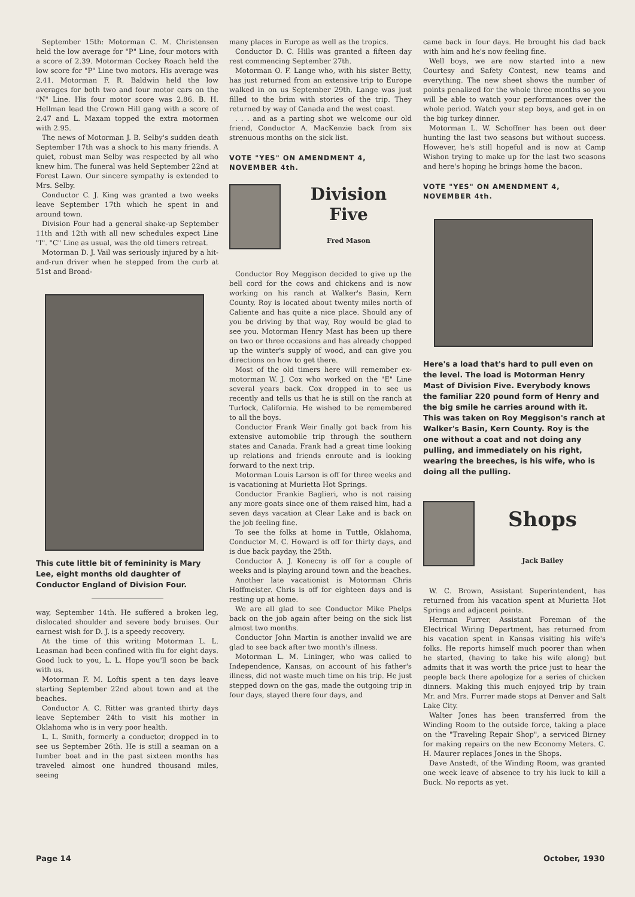September 15th: Motorman C. M. Christensen held the low average for "P" Line, four motors with a score of 2.39. Motorman Cockey Roach held the low score for "P" Line two motors. His average was 2.41. Motorman F. R. Baldwin held the low averages for both two and four motor cars on the "N" Line. His four motor score was 2.86. B. H. Hellman lead the Crown Hill gang with a score of 2.47 and L. Maxam topped the extra motormen with 2.95.
The news of Motorman J. B. Selby's sudden death September 17th was a shock to his many friends. A quiet, robust man Selby was respected by all who knew him. The funeral was held September 22nd at Forest Lawn. Our sincere sympathy is extended to Mrs. Selby.
Conductor C. J. King was granted a two weeks leave September 17th which he spent in and around town.
Division Four had a general shake-up September 11th and 12th with all new schedules expect Line "I". "C" Line as usual, was the old timers retreat.
Motorman D. J. Vail was seriously injured by a hit-and-run driver when he stepped from the curb at 51st and Broad-
This cute little bit of femininity is Mary Lee, eight months old daughter of Conductor England of Division Four.
way, September 14th. He suffered a broken leg, dislocated shoulder and severe body bruises. Our earnest wish for D. J. is a speedy recovery.
At the time of this writing Motorman L. L. Leasman had been confined with flu for eight days. Good luck to you, L. L. Hope you'll soon be back with us.
Motorman F. M. Loftis spent a ten days leave starting September 22nd about town and at the beaches.
Conductor A. C. Ritter was granted thirty days leave September 24th to visit his mother in Oklahoma who is in very poor health.
L. L. Smith, formerly a conductor, dropped in to see us September 26th. He is still a seaman on a lumber boat and in the past sixteen months has traveled almost one hundred thousand miles, seeing
many places in Europe as well as the tropics.
Conductor D. C. Hills was granted a fifteen day rest commencing September 27th.
Motorman O. F. Lange who, with his sister Betty, has just returned from an extensive trip to Europe walked in on us September 29th. Lange was just filled to the brim with stories of the trip. They returned by way of Canada and the west coast.
. . . and as a parting shot we welcome our old friend, Conductor A. MacKenzie back from six strenuous months on the sick list.
VOTE "YES" ON AMENDMENT 4, NOVEMBER 4th.
Division
Five
Fred Mason
Conductor Roy Meggison decided to give up the bell cord for the cows and chickens and is now working on his ranch at Walker's Basin, Kern County. Roy is located about twenty miles north of Caliente and has quite a nice place. Should any of you be driving by that way, Roy would be glad to see you. Motorman Henry Mast has been up there on two or three occasions and has already chopped up the winter's supply of wood, and can give you directions on how to get there.
Most of the old timers here will remember ex-motorman W. J. Cox who worked on the "E" Line several years back. Cox dropped in to see us recently and tells us that he is still on the ranch at Turlock, California. He wished to be remembered to all the boys.
Conductor Frank Weir finally got back from his extensive automobile trip through the southern states and Canada. Frank had a great time looking up relations and friends enroute and is looking forward to the next trip.
Motorman Louis Larson is off for three weeks and is vacationing at Murietta Hot Springs.
Conductor Frankie Baglieri, who is not raising any more goats since one of them raised him, had a seven days vacation at Clear Lake and is back on the job feeling fine.
To see the folks at home in Tuttle, Oklahoma, Conductor M. C. Howard is off for thirty days, and is due back payday, the 25th.
Conductor A. J. Konecny is off for a couple of weeks and is playing around town and the beaches.
Another late vacationist is Motorman Chris Hoffmeister. Chris is off for eighteen days and is resting up at home.
We are all glad to see Conductor Mike Phelps back on the job again after being on the sick list almost two months.
Conductor John Martin is another invalid we are glad to see back after two month's illness.
Motorman L. M. Lininger, who was called to Independence, Kansas, on account of his father's illness, did not waste much time on his trip. He just stepped down on the gas, made the outgoing trip in four days, stayed there four days, and
came back in four days. He brought his dad back with him and he's now feeling fine.
Well boys, we are now started into a new Courtesy and Safety Contest, new teams and everything. The new sheet shows the number of points penalized for the whole three months so you will be able to watch your performances over the whole period. Watch your step boys, and get in on the big turkey dinner.
Motorman L. W. Schoffner has been out deer hunting the last two seasons but without success. However, he's still hopeful and is now at Camp Wishon trying to make up for the last two seasons and here's hoping he brings home the bacon.
VOTE "YES" ON AMENDMENT 4, NOVEMBER 4th.
Here's a load that's hard to pull even on the level. The load is Motorman Henry Mast of Division Five. Everybody knows the familiar 220 pound form of Henry and the big smile he carries around with it. This was taken on Roy Meggison's ranch at Walker's Basin, Kern County. Roy is the one without a coat and not doing any pulling, and immediately on his right, wearing the breeches, is his wife, who is doing all the pulling.
Shops
Jack Bailey
W. C. Brown, Assistant Superintendent, has returned from his vacation spent at Murietta Hot Springs and adjacent points.
Herman Furrer, Assistant Foreman of the Electrical Wiring Department, has returned from his vacation spent in Kansas visiting his wife's folks. He reports himself much poorer than when he started, (having to take his wife along) but admits that it was worth the price just to hear the people back there apologize for a series of chicken dinners. Making this much enjoyed trip by train Mr. and Mrs. Furrer made stops at Denver and Salt Lake City.
Walter Jones has been transferred from the Winding Room to the outside force, taking a place on the "Traveling Repair Shop", a serviced Birney for making repairs on the new Economy Meters. C. H. Maurer replaces Jones in the Shops.
Dave Anstedt, of the Winding Room, was granted one week leave of absence to try his luck to kill a Buck. No reports as yet.
Page 14 October, 1930